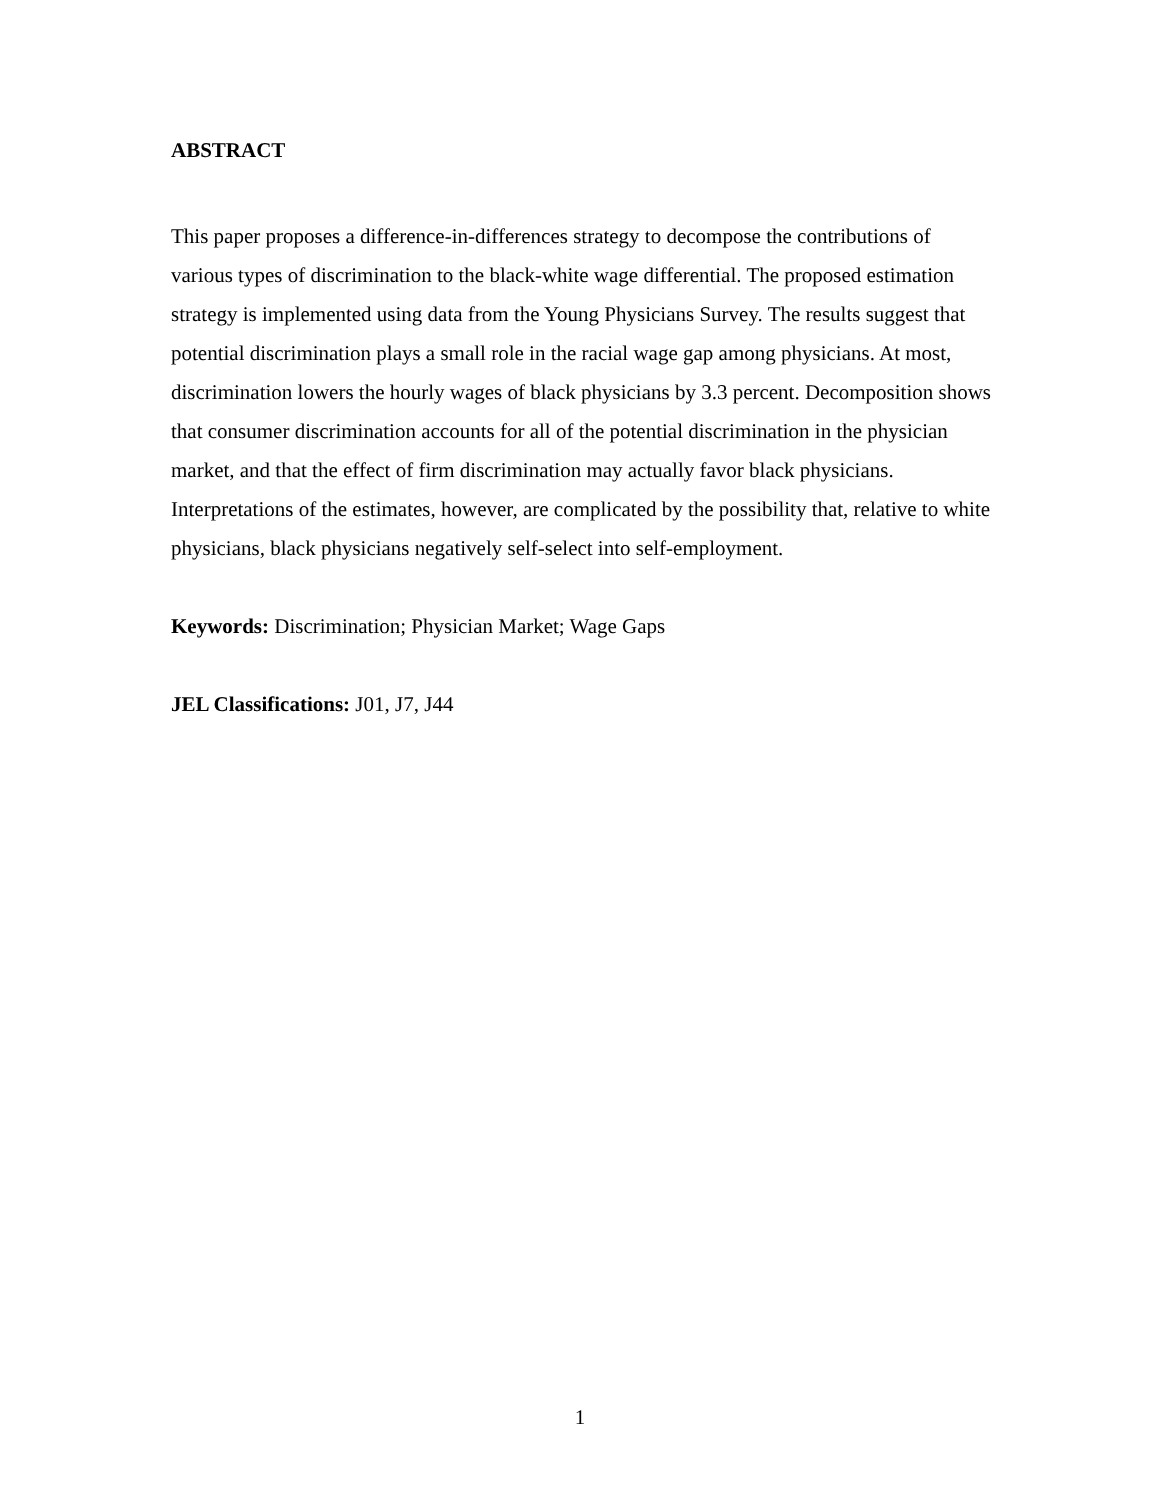ABSTRACT
This paper proposes a difference-in-differences strategy to decompose the contributions of various types of discrimination to the black-white wage differential. The proposed estimation strategy is implemented using data from the Young Physicians Survey. The results suggest that potential discrimination plays a small role in the racial wage gap among physicians. At most, discrimination lowers the hourly wages of black physicians by 3.3 percent. Decomposition shows that consumer discrimination accounts for all of the potential discrimination in the physician market, and that the effect of firm discrimination may actually favor black physicians. Interpretations of the estimates, however, are complicated by the possibility that, relative to white physicians, black physicians negatively self-select into self-employment.
Keywords: Discrimination; Physician Market; Wage Gaps
JEL Classifications: J01, J7, J44
1